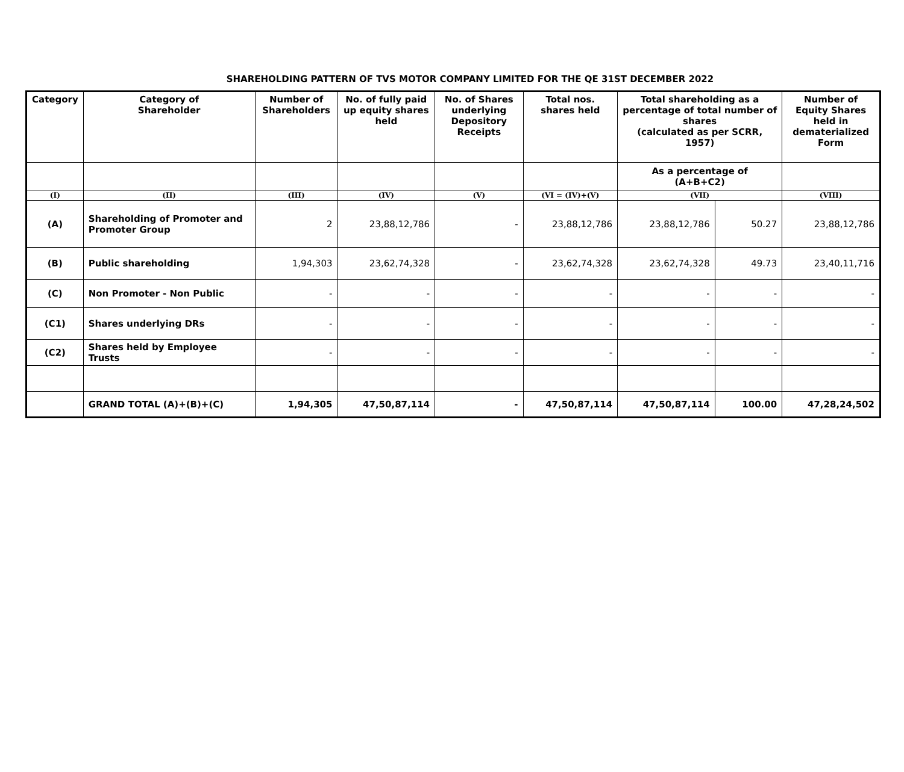SHAREHOLDING PATTERN OF TVS MOTOR COMPANY LIMITED FOR THE QE 31ST DECEMBER 2022
| Category | Category of Shareholder | Number of Shareholders | No. of fully paid up equity shares held | No. of Shares underlying Depository Receipts | Total nos. shares held | Total shareholding as a percentage of total number of shares (calculated as per SCRR, 1957) | | Number of Equity Shares held in dematerialized Form |
| --- | --- | --- | --- | --- | --- | --- | --- | --- |
| | | | | | | As a percentage of (A+B+C2) | | |
| (I) | (II) | (III) | (IV) | (V) | (VI = (IV)+(V) | (VII) | | (VIII) |
| (A) | Shareholding of Promoter and Promoter Group | 2 | 23,88,12,786 | - | 23,88,12,786 | 23,88,12,786 | 50.27 | 23,88,12,786 |
| (B) | Public shareholding | 1,94,303 | 23,62,74,328 | - | 23,62,74,328 | 23,62,74,328 | 49.73 | 23,40,11,716 |
| (C) | Non Promoter - Non Public | - | - | - | - | - | - | - |
| (C1) | Shares underlying DRs | - | - | - | - | - | - | - |
| (C2) | Shares held by Employee Trusts | - | - | - | - | - | - | - |
| | GRAND TOTAL (A)+(B)+(C) | 1,94,305 | 47,50,87,114 | - | 47,50,87,114 | 47,50,87,114 | 100.00 | 47,28,24,502 |